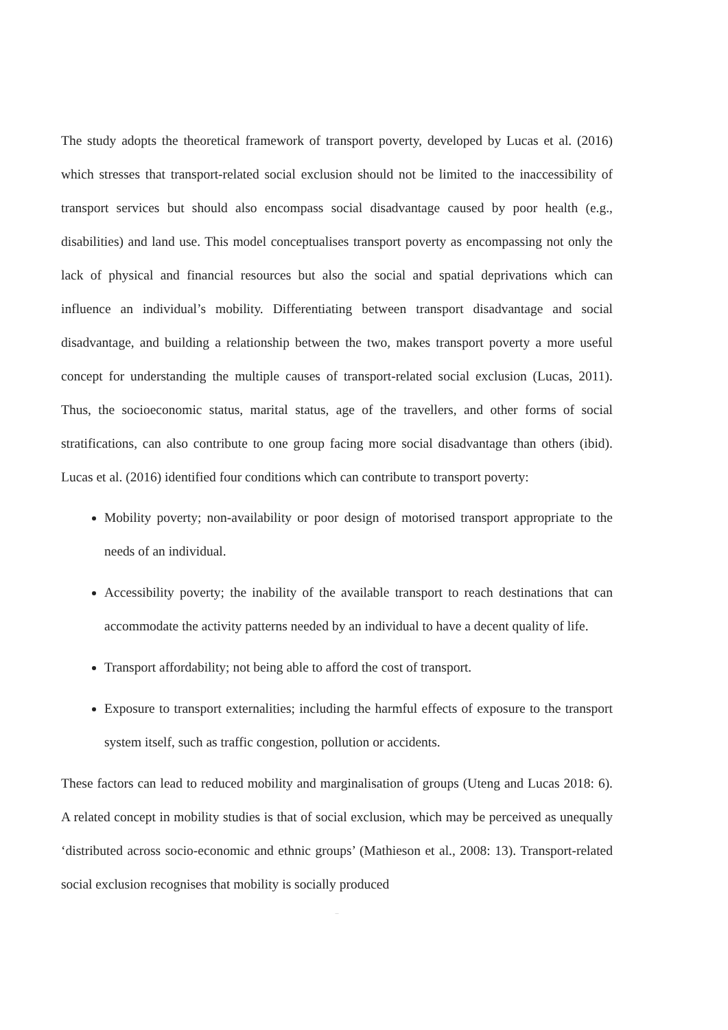The study adopts the theoretical framework of transport poverty, developed by Lucas et al. (2016) which stresses that transport-related social exclusion should not be limited to the inaccessibility of transport services but should also encompass social disadvantage caused by poor health (e.g., disabilities) and land use. This model conceptualises transport poverty as encompassing not only the lack of physical and financial resources but also the social and spatial deprivations which can influence an individual’s mobility. Differentiating between transport disadvantage and social disadvantage, and building a relationship between the two, makes transport poverty a more useful concept for understanding the multiple causes of transport-related social exclusion (Lucas, 2011). Thus, the socioeconomic status, marital status, age of the travellers, and other forms of social stratifications, can also contribute to one group facing more social disadvantage than others (ibid). Lucas et al. (2016) identified four conditions which can contribute to transport poverty:
Mobility poverty; non-availability or poor design of motorised transport appropriate to the needs of an individual.
Accessibility poverty; the inability of the available transport to reach destinations that can accommodate the activity patterns needed by an individual to have a decent quality of life.
Transport affordability; not being able to afford the cost of transport.
Exposure to transport externalities; including the harmful effects of exposure to the transport system itself, such as traffic congestion, pollution or accidents.
These factors can lead to reduced mobility and marginalisation of groups (Uteng and Lucas 2018: 6). A related concept in mobility studies is that of social exclusion, which may be perceived as unequally ‘distributed across socio-economic and ethnic groups’ (Mathieson et al., 2008: 13). Transport-related social exclusion recognises that mobility is socially produced
–